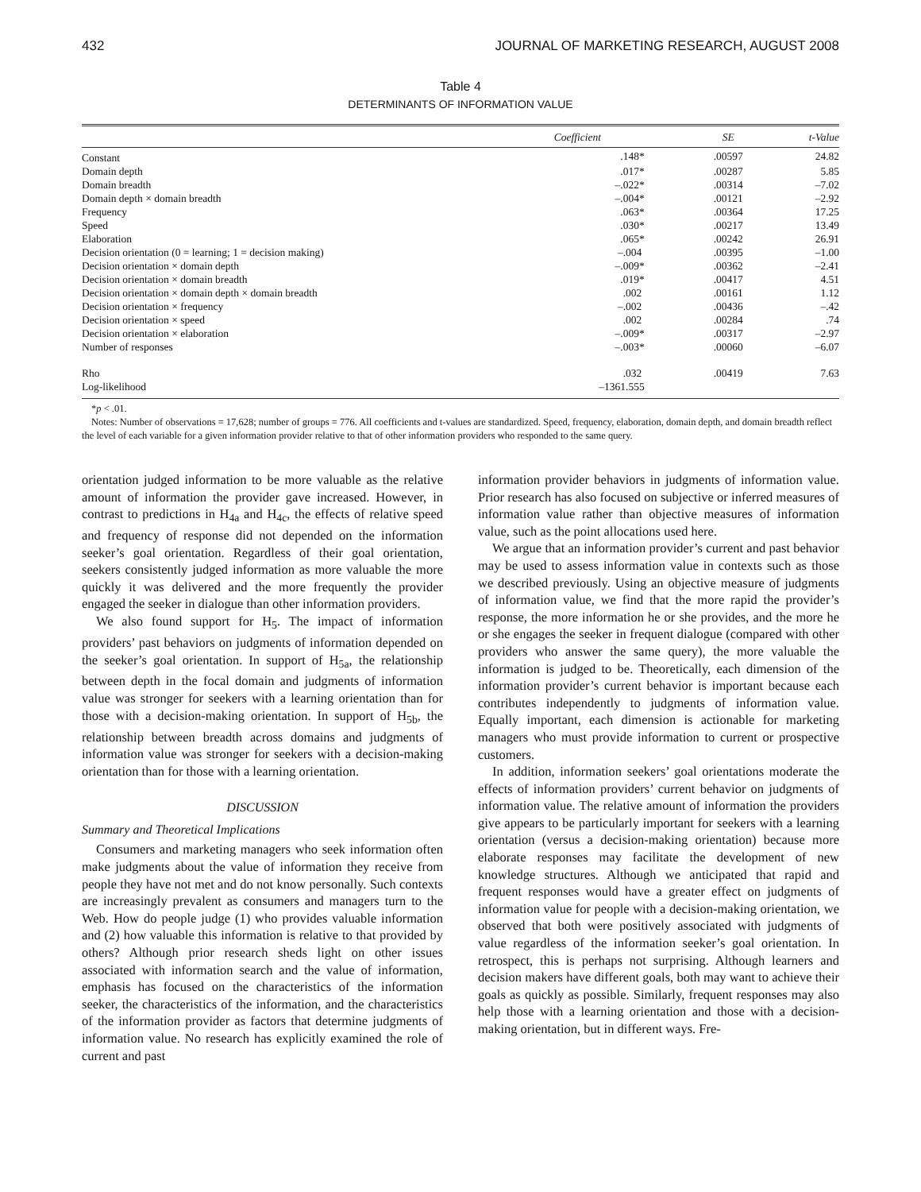432 JOURNAL OF MARKETING RESEARCH, AUGUST 2008
Table 4
DETERMINANTS OF INFORMATION VALUE
| | Coefficient | SE | t-Value |
| --- | --- | --- | --- |
| Constant | .148* | .00597 | 24.82 |
| Domain depth | .017* | .00287 | 5.85 |
| Domain breadth | –.022* | .00314 | –7.02 |
| Domain depth × domain breadth | –.004* | .00121 | –2.92 |
| Frequency | .063* | .00364 | 17.25 |
| Speed | .030* | .00217 | 13.49 |
| Elaboration | .065* | .00242 | 26.91 |
| Decision orientation (0 = learning; 1 = decision making) | –.004 | .00395 | –1.00 |
| Decision orientation × domain depth | –.009* | .00362 | –2.41 |
| Decision orientation × domain breadth | .019* | .00417 | 4.51 |
| Decision orientation × domain depth × domain breadth | .002 | .00161 | 1.12 |
| Decision orientation × frequency | –.002 | .00436 | –.42 |
| Decision orientation × speed | .002 | .00284 | .74 |
| Decision orientation × elaboration | –.009* | .00317 | –2.97 |
| Number of responses | –.003* | .00060 | –6.07 |
| Rho | .032 | .00419 | 7.63 |
| Log-likelihood | –1361.555 | | |
*p < .01.
Notes: Number of observations = 17,628; number of groups = 776. All coefficients and t-values are standardized. Speed, frequency, elaboration, domain depth, and domain breadth reflect the level of each variable for a given information provider relative to that of other information providers who responded to the same query.
orientation judged information to be more valuable as the relative amount of information the provider gave increased. However, in contrast to predictions in H<sub>4a</sub> and H<sub>4c</sub>, the effects of relative speed and frequency of response did not depended on the information seeker’s goal orientation. Regardless of their goal orientation, seekers consistently judged information as more valuable the more quickly it was delivered and the more frequently the provider engaged the seeker in dialogue than other information providers.
We also found support for H<sub>5</sub>. The impact of information providers’ past behaviors on judgments of information depended on the seeker’s goal orientation. In support of H<sub>5a</sub>, the relationship between depth in the focal domain and judgments of information value was stronger for seekers with a learning orientation than for those with a decision-making orientation. In support of H<sub>5b</sub>, the relationship between breadth across domains and judgments of information value was stronger for seekers with a decision-making orientation than for those with a learning orientation.
DISCUSSION
Summary and Theoretical Implications
Consumers and marketing managers who seek information often make judgments about the value of information they receive from people they have not met and do not know personally. Such contexts are increasingly prevalent as consumers and managers turn to the Web. How do people judge (1) who provides valuable information and (2) how valuable this information is relative to that provided by others? Although prior research sheds light on other issues associated with information search and the value of information, emphasis has focused on the characteristics of the information seeker, the characteristics of the information, and the characteristics of the information provider as factors that determine judgments of information value. No research has explicitly examined the role of current and past
information provider behaviors in judgments of information value. Prior research has also focused on subjective or inferred measures of information value rather than objective measures of information value, such as the point allocations used here.
We argue that an information provider’s current and past behavior may be used to assess information value in contexts such as those we described previously. Using an objective measure of judgments of information value, we find that the more rapid the provider’s response, the more information he or she provides, and the more he or she engages the seeker in frequent dialogue (compared with other providers who answer the same query), the more valuable the information is judged to be. Theoretically, each dimension of the information provider’s current behavior is important because each contributes independently to judgments of information value. Equally important, each dimension is actionable for marketing managers who must provide information to current or prospective customers.
In addition, information seekers’ goal orientations moderate the effects of information providers’ current behavior on judgments of information value. The relative amount of information the providers give appears to be particularly important for seekers with a learning orientation (versus a decision-making orientation) because more elaborate responses may facilitate the development of new knowledge structures. Although we anticipated that rapid and frequent responses would have a greater effect on judgments of information value for people with a decision-making orientation, we observed that both were positively associated with judgments of value regardless of the information seeker’s goal orientation. In retrospect, this is perhaps not surprising. Although learners and decision makers have different goals, both may want to achieve their goals as quickly as possible. Similarly, frequent responses may also help those with a learning orientation and those with a decision-making orientation, but in different ways. Fre-